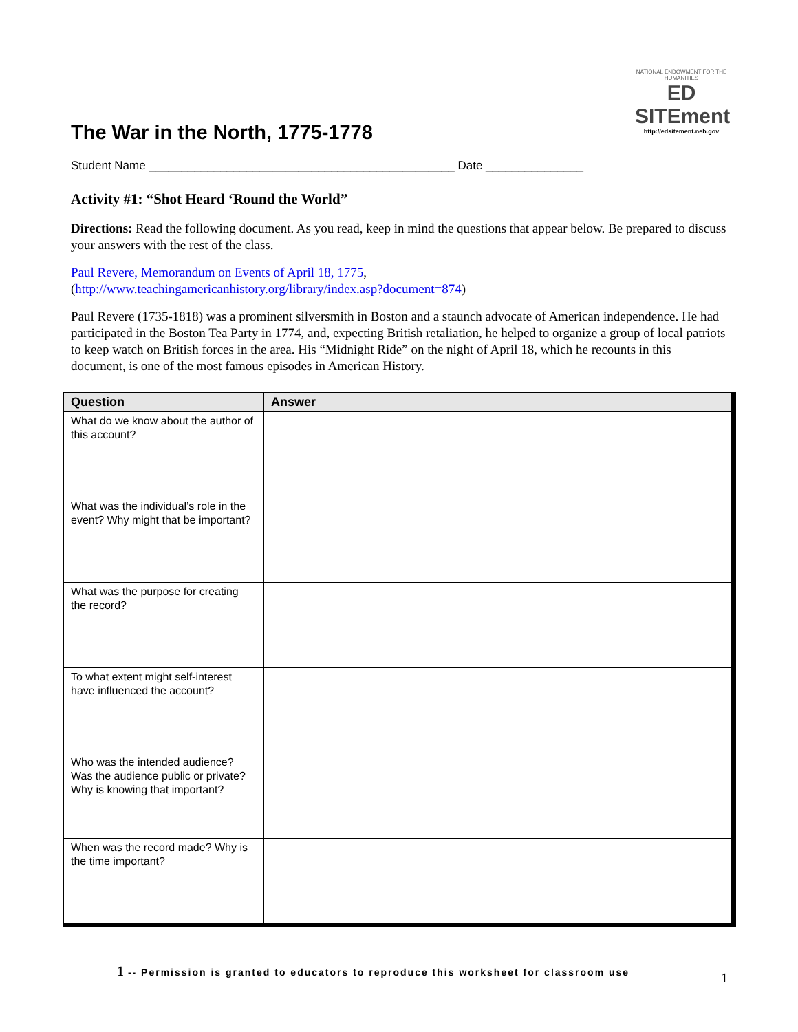NATIONAL ENDOWMENT FOR THE HUMANITIES
ED SITEment
http://edsitement.neh.gov
The War in the North, 1775-1778
Student Name _______________________________________________ Date _______________
Activity #1: “Shot Heard ‘Round the World”
Directions: Read the following document. As you read, keep in mind the questions that appear below. Be prepared to discuss your answers with the rest of the class.
Paul Revere, Memorandum on Events of April 18, 1775,
(http://www.teachingamericanhistory.org/library/index.asp?document=874)
Paul Revere (1735-1818) was a prominent silversmith in Boston and a staunch advocate of American independence. He had participated in the Boston Tea Party in 1774, and, expecting British retaliation, he helped to organize a group of local patriots to keep watch on British forces in the area. His “Midnight Ride” on the night of April 18, which he recounts in this document, is one of the most famous episodes in American History.
| Question | Answer |
| --- | --- |
| What do we know about the author of this account? | |
| What was the individual’s role in the event? Why might that be important? | |
| What was the purpose for creating the record? | |
| To what extent might self-interest have influenced the account? | |
| Who was the intended audience? Was the audience public or private? Why is knowing that important? | |
| When was the record made? Why is the time important? | |
1 -- Permission is granted to educators to reproduce this worksheet for classroom use
1